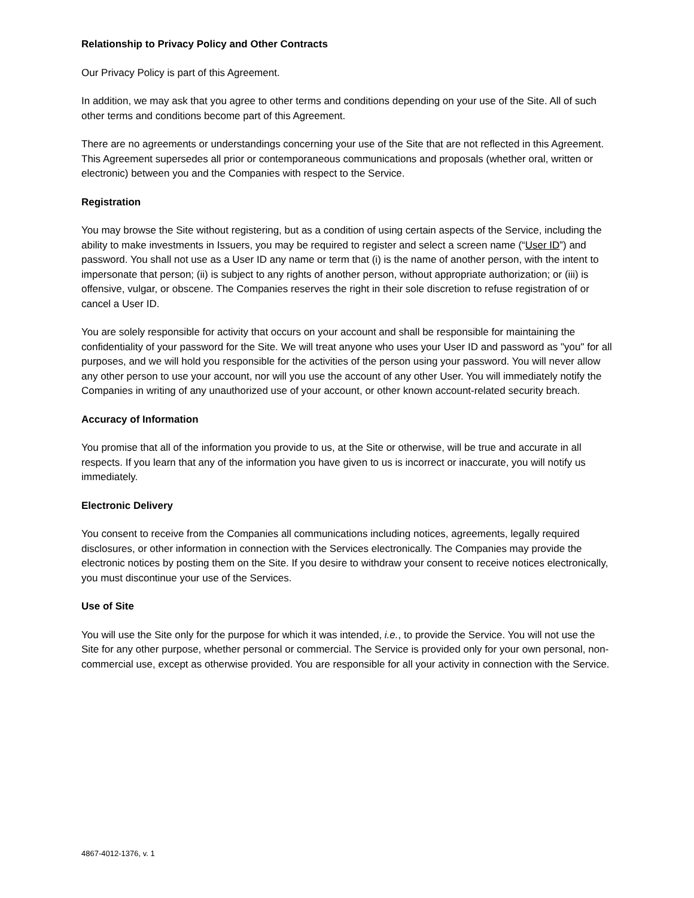Relationship to Privacy Policy and Other Contracts
Our Privacy Policy is part of this Agreement.
In addition, we may ask that you agree to other terms and conditions depending on your use of the Site. All of such other terms and conditions become part of this Agreement.
There are no agreements or understandings concerning your use of the Site that are not reflected in this Agreement. This Agreement supersedes all prior or contemporaneous communications and proposals (whether oral, written or electronic) between you and the Companies with respect to the Service.
Registration
You may browse the Site without registering, but as a condition of using certain aspects of the Service, including the ability to make investments in Issuers, you may be required to register and select a screen name (“User ID”) and password. You shall not use as a User ID any name or term that (i) is the name of another person, with the intent to impersonate that person; (ii) is subject to any rights of another person, without appropriate authorization; or (iii) is offensive, vulgar, or obscene. The Companies reserves the right in their sole discretion to refuse registration of or cancel a User ID.
You are solely responsible for activity that occurs on your account and shall be responsible for maintaining the confidentiality of your password for the Site. We will treat anyone who uses your User ID and password as "you" for all purposes, and we will hold you responsible for the activities of the person using your password. You will never allow any other person to use your account, nor will you use the account of any other User. You will immediately notify the Companies in writing of any unauthorized use of your account, or other known account-related security breach.
Accuracy of Information
You promise that all of the information you provide to us, at the Site or otherwise, will be true and accurate in all respects. If you learn that any of the information you have given to us is incorrect or inaccurate, you will notify us immediately.
Electronic Delivery
You consent to receive from the Companies all communications including notices, agreements, legally required disclosures, or other information in connection with the Services electronically. The Companies may provide the electronic notices by posting them on the Site. If you desire to withdraw your consent to receive notices electronically, you must discontinue your use of the Services.
Use of Site
You will use the Site only for the purpose for which it was intended, i.e., to provide the Service. You will not use the Site for any other purpose, whether personal or commercial. The Service is provided only for your own personal, non-commercial use, except as otherwise provided. You are responsible for all your activity in connection with the Service.
4867-4012-1376, v. 1